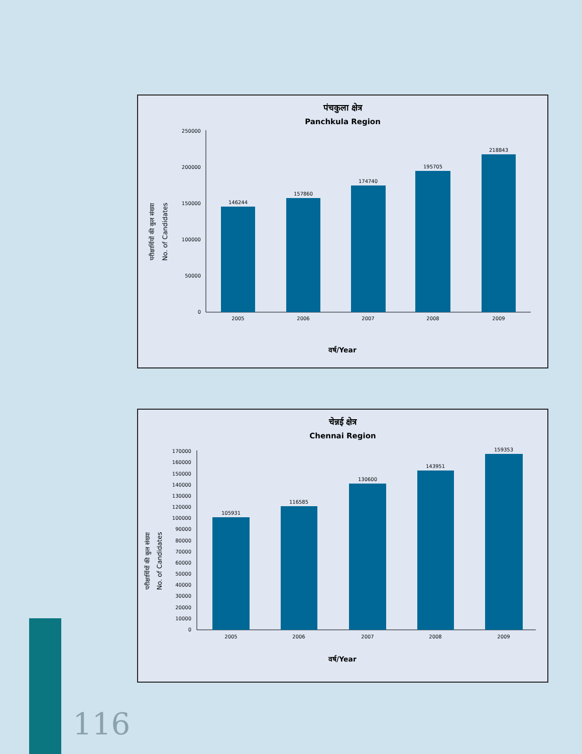पंचकुला क्षेत्र
Panchkula Region
परीक्षार्थियों की कुल संख्या
No. of Candidates
250000
200000
150000
100000
50000
0
146244
157860
174740
195705
218843
2005
2006
2007
2008
2009
वर्ष/Year
चेन्नई क्षेत्र
Chennai Region
परीक्षार्थियों की कुल संख्या
No. of Candidates
170000
160000
150000
140000
130000
120000
100000
90000
80000
70000
60000
50000
40000
30000
20000
10000
0
105931
116585
130600
143951
159353
2005
2006
2007
2008
2009
वर्ष/Year
116